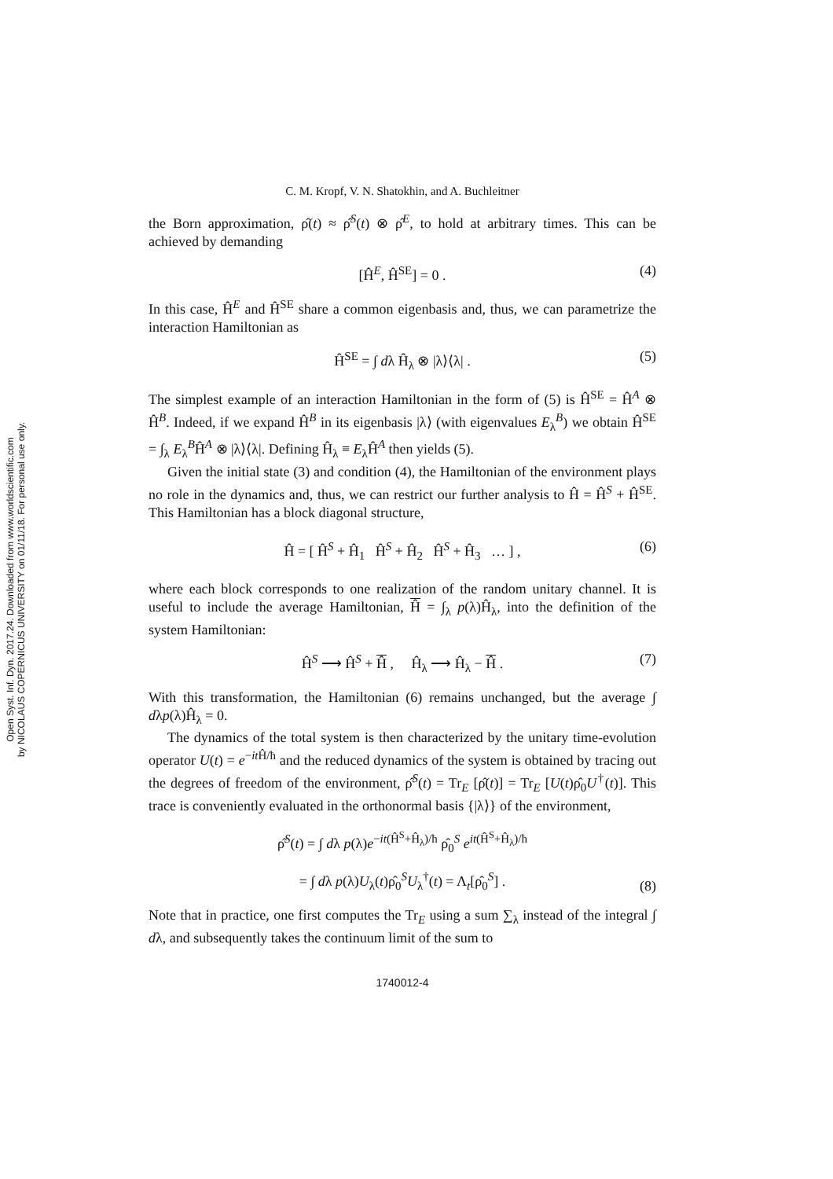Open Syst. Inf. Dyn. 2017.24. Downloaded from www.worldscientific.com
by NICOLAUS COPERNICUS UNIVERSITY on 01/11/18. For personal use only.
C. M. Kropf, V. N. Shatokhin, and A. Buchleitner
the Born approximation, ρ̂(t) ≈ ρ̂<sup>S</sup>(t) ⊗ ρ̂<sup>E</sup>, to hold at arbitrary times. This can be achieved by demanding
[Ĥ<sup>E</sup>, Ĥ<sup>SE</sup>] = 0 . (4)
In this case, Ĥ<sup>E</sup> and Ĥ<sup>SE</sup> share a common eigenbasis and, thus, we can parametrize the interaction Hamiltonian as
Ĥ<sup>SE</sup> = ∫ dλ Ĥ<sub>λ</sub> ⊗ |λ⟩⟨λ| . (5)
The simplest example of an interaction Hamiltonian in the form of (5) is Ĥ<sup>SE</sup> = Ĥ<sup>A</sup> ⊗ Ĥ<sup>B</sup>. Indeed, if we expand Ĥ<sup>B</sup> in its eigenbasis |λ⟩ (with eigenvalues E<sub>λ</sub><sup>B</sup>) we obtain Ĥ<sup>SE</sup> = ∫<sub>λ</sub> E<sub>λ</sub><sup>B</sup>Ĥ<sup>A</sup> ⊗ |λ⟩⟨λ|. Defining Ĥ<sub>λ</sub> ≡ E<sub>λ</sub>Ĥ<sup>A</sup> then yields (5).
Given the initial state (3) and condition (4), the Hamiltonian of the environment plays no role in the dynamics and, thus, we can restrict our further analysis to Ĥ = Ĥ<sup>S</sup> + Ĥ<sup>SE</sup>. This Hamiltonian has a block diagonal structure,
Ĥ = [ Ĥ<sup>S</sup> + Ĥ<sub>1</sub> Ĥ<sup>S</sup> + Ĥ<sub>2</sub> Ĥ<sup>S</sup> + Ĥ<sub>3</sub> … ] , (6)
where each block corresponds to one realization of the random unitary channel. It is useful to include the average Hamiltonian, Ĥ = ∫<sub>λ</sub> p(λ)Ĥ<sub>λ</sub>, into the definition of the system Hamiltonian:
Ĥ<sup>S</sup> ⟶ Ĥ<sup>S</sup> + Ĥ , Ĥ<sub>λ</sub> ⟶ Ĥ<sub>λ</sub> − Ĥ . (7)
With this transformation, the Hamiltonian (6) remains unchanged, but the average ∫ dλp(λ)Ĥ<sub>λ</sub> = 0.
The dynamics of the total system is then characterized by the unitary time-evolution operator U(t) = e<sup>−it Ĥ/ħ</sup> and the reduced dynamics of the system is obtained by tracing out the degrees of freedom of the environment, ρ̂<sup>S</sup>(t) = Tr<sub>E</sub> [ρ̂(t)] = Tr<sub>E</sub> [U(t)ρ̂<sub>0</sub>U<sup>†</sup>(t)]. This trace is conveniently evaluated in the orthonormal basis {|λ⟩} of the environment,
ρ̂<sup>S</sup>(t) = ∫ dλ p(λ)e<sup>−it(Ĥ<sup>S</sup>+Ĥ<sub>λ</sub>)/ħ</sup> ρ̂<sub>0</sub><sup>S</sup> e<sup>it(Ĥ<sup>S</sup>+Ĥ<sub>λ</sub>)/ħ</sup>
= ∫ dλ p(λ)U<sub>λ</sub>(t)ρ̂<sub>0</sub><sup>S</sup>U<sub>λ</sub><sup>†</sup>(t) = Λ<sub>t</sub>[ρ̂<sub>0</sub><sup>S</sup>] .
(8)
Note that in practice, one first computes the Tr<sub>E</sub> using a sum ∑<sub>λ</sub> instead of the integral ∫ dλ, and subsequently takes the continuum limit of the sum to
1740012-4